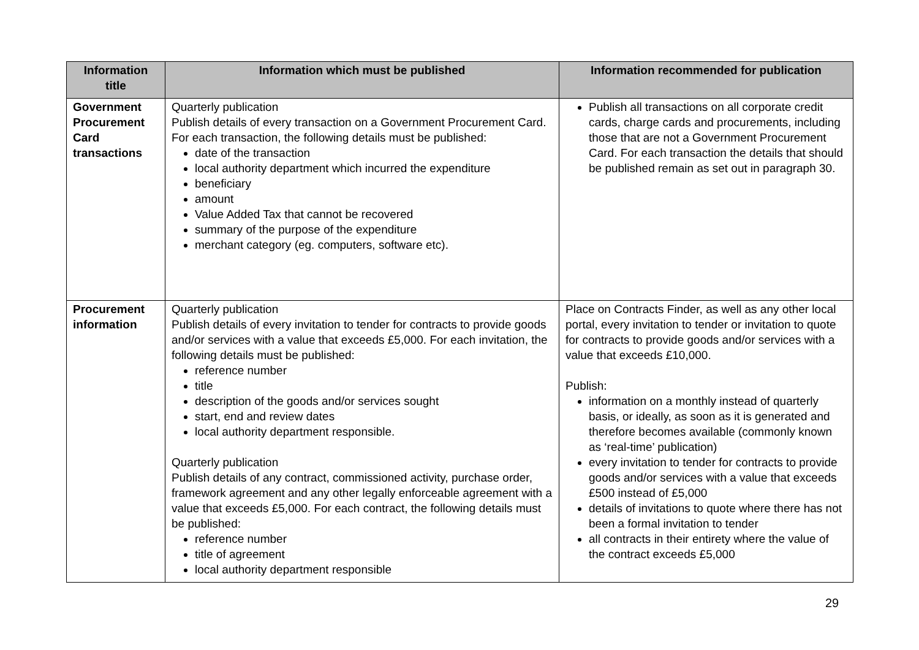| Information title | Information which must be published | Information recommended for publication |
| --- | --- | --- |
| Government Procurement Card transactions | Quarterly publication Publish details of every transaction on a Government Procurement Card. For each transaction, the following details must be published: date of the transaction local authority department which incurred the expenditure beneficiary amount Value Added Tax that cannot be recovered summary of the purpose of the expenditure merchant category (eg. computers, software etc). | Publish all transactions on all corporate credit cards, charge cards and procurements, including those that are not a Government Procurement Card. For each transaction the details that should be published remain as set out in paragraph 30. |
| Procurement information | Quarterly publication Publish details of every invitation to tender for contracts to provide goods and/or services with a value that exceeds £5,000. For each invitation, the following details must be published: reference number title description of the goods and/or services sought start, end and review dates local authority department responsible. Quarterly publication Publish details of any contract, commissioned activity, purchase order, framework agreement and any other legally enforceable agreement with a value that exceeds £5,000. For each contract, the following details must be published: reference number title of agreement local authority department responsible | Place on Contracts Finder, as well as any other local portal, every invitation to tender or invitation to quote for contracts to provide goods and/or services with a value that exceeds £10,000. Publish: information on a monthly instead of quarterly basis, or ideally, as soon as it is generated and therefore becomes available (commonly known as ‘real-time’ publication) every invitation to tender for contracts to provide goods and/or services with a value that exceeds £500 instead of £5,000 details of invitations to quote where there has not been a formal invitation to tender all contracts in their entirety where the value of the contract exceeds £5,000 |
29